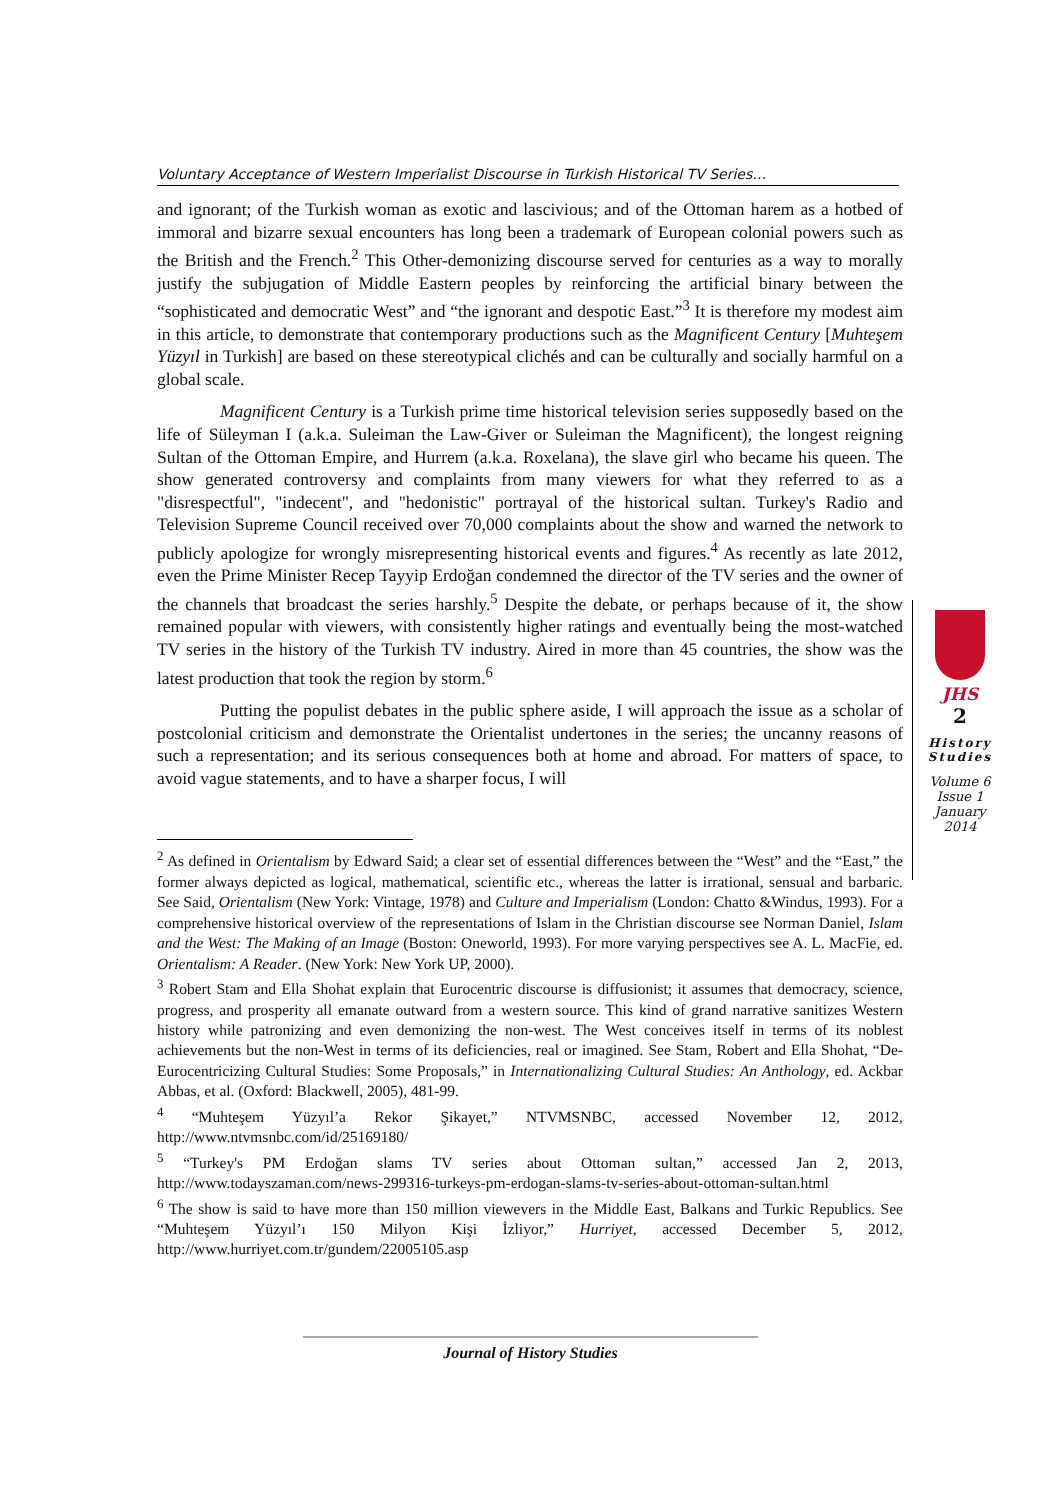Voluntary Acceptance of Western Imperialist Discourse in Turkish Historical TV Series…
and ignorant; of the Turkish woman as exotic and lascivious; and of the Ottoman harem as a hotbed of immoral and bizarre sexual encounters has long been a trademark of European colonial powers such as the British and the French.<sup>2</sup> This Other-demonizing discourse served for centuries as a way to morally justify the subjugation of Middle Eastern peoples by reinforcing the artificial binary between the “sophisticated and democratic West” and “the ignorant and despotic East.”<sup>3</sup> It is therefore my modest aim in this article, to demonstrate that contemporary productions such as the Magnificent Century [Muhteşem Yüzyıl in Turkish] are based on these stereotypical clichés and can be culturally and socially harmful on a global scale.
Magnificent Century is a Turkish prime time historical television series supposedly based on the life of Süleyman I (a.k.a. Suleiman the Law-Giver or Suleiman the Magnificent), the longest reigning Sultan of the Ottoman Empire, and Hurrem (a.k.a. Roxelana), the slave girl who became his queen. The show generated controversy and complaints from many viewers for what they referred to as a "disrespectful", "indecent", and "hedonistic" portrayal of the historical sultan. Turkey's Radio and Television Supreme Council received over 70,000 complaints about the show and warned the network to publicly apologize for wrongly misrepresenting historical events and figures.<sup>4</sup> As recently as late 2012, even the Prime Minister Recep Tayyip Erdoğan condemned the director of the TV series and the owner of the channels that broadcast the series harshly.<sup>5</sup> Despite the debate, or perhaps because of it, the show remained popular with viewers, with consistently higher ratings and eventually being the most-watched TV series in the history of the Turkish TV industry. Aired in more than 45 countries, the show was the latest production that took the region by storm.<sup>6</sup>
Putting the populist debates in the public sphere aside, I will approach the issue as a scholar of postcolonial criticism and demonstrate the Orientalist undertones in the series; the uncanny reasons of such a representation; and its serious consequences both at home and abroad. For matters of space, to avoid vague statements, and to have a sharper focus, I will
<sup>2</sup> As defined in Orientalism by Edward Said; a clear set of essential differences between the “West” and the “East,” the former always depicted as logical, mathematical, scientific etc., whereas the latter is irrational, sensual and barbaric. See Said, Orientalism (New York: Vintage, 1978) and Culture and Imperialism (London: Chatto &Windus, 1993). For a comprehensive historical overview of the representations of Islam in the Christian discourse see Norman Daniel, Islam and the West: The Making of an Image (Boston: Oneworld, 1993). For more varying perspectives see A. L. MacFie, ed. Orientalism: A Reader. (New York: New York UP, 2000).
<sup>3</sup> Robert Stam and Ella Shohat explain that Eurocentric discourse is diffusionist; it assumes that democracy, science, progress, and prosperity all emanate outward from a western source. This kind of grand narrative sanitizes Western history while patronizing and even demonizing the non-west. The West conceives itself in terms of its noblest achievements but the non-West in terms of its deficiencies, real or imagined. See Stam, Robert and Ella Shohat, “De-Eurocentricizing Cultural Studies: Some Proposals,” in Internationalizing Cultural Studies: An Anthology, ed. Ackbar Abbas, et al. (Oxford: Blackwell, 2005), 481-99.
<sup>4</sup> “Muhteşem Yüzyıl’a Rekor Şikayet,” NTVMSNBC, accessed November 12, 2012, http://www.ntvmsnbc.com/id/25169180/
<sup>5</sup> “Turkey's PM Erdoğan slams TV series about Ottoman sultan,” accessed Jan 2, 2013, http://www.todayszaman.com/news-299316-turkeys-pm-erdogan-slams-tv-series-about-ottoman-sultan.html
<sup>6</sup> The show is said to have more than 150 million viewevers in the Middle East, Balkans and Turkic Republics. See “Muhteşem Yüzyıl’ı 150 Milyon Kişi İzliyor,” Hurriyet, accessed December 5, 2012, http://www.hurriyet.com.tr/gundem/22005105.asp
JHS
2
History
Studies
Volume 6
Issue 1
January
2014
Journal of History Studies